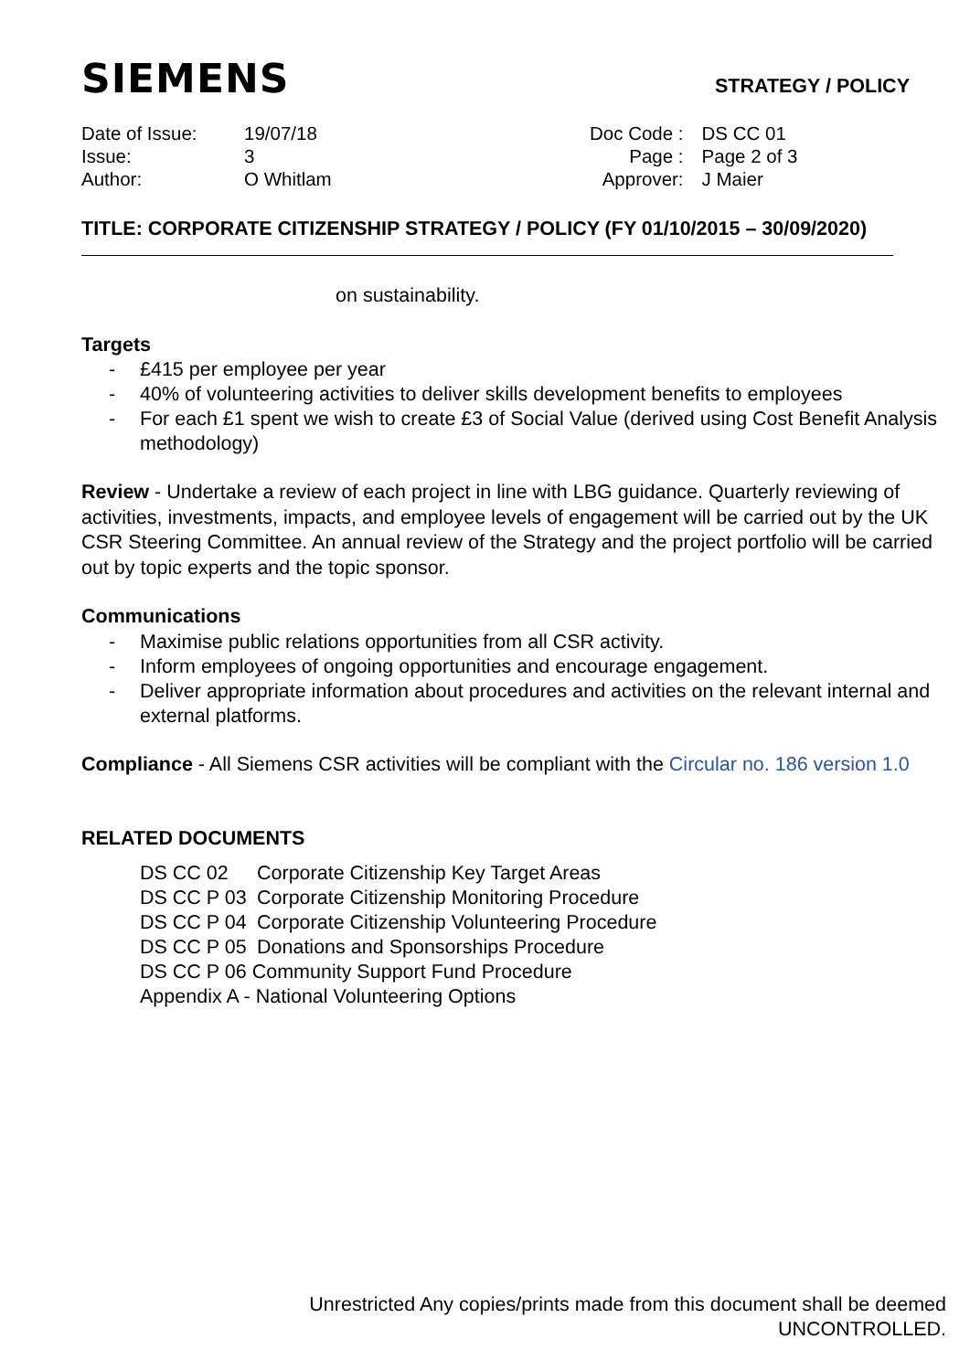SIEMENS
STRATEGY / POLICY
| Date of Issue: | 19/07/18 |
| Issue: | 3 |
| Author: | O Whitlam |
| Doc Code : | DS CC 01 |
| Page : | Page 2 of 3 |
| Approver: | J Maier |
TITLE: CORPORATE CITIZENSHIP STRATEGY / POLICY (FY 01/10/2015 – 30/09/2020)
on sustainability.
Targets
- £415 per employee per year
- 40% of volunteering activities to deliver skills development benefits to employees
- For each £1 spent we wish to create £3 of Social Value (derived using Cost Benefit Analysis methodology)
Review - Undertake a review of each project in line with LBG guidance. Quarterly reviewing of activities, investments, impacts, and employee levels of engagement will be carried out by the UK CSR Steering Committee. An annual review of the Strategy and the project portfolio will be carried out by topic experts and the topic sponsor.
Communications
- Maximise public relations opportunities from all CSR activity.
- Inform employees of ongoing opportunities and encourage engagement.
- Deliver appropriate information about procedures and activities on the relevant internal and external platforms.
Compliance - All Siemens CSR activities will be compliant with the Circular no. 186 version 1.0
RELATED DOCUMENTS
| DS CC 02 | Corporate Citizenship Key Target Areas |
| DS CC P 03 | Corporate Citizenship Monitoring Procedure |
| DS CC P 04 | Corporate Citizenship Volunteering Procedure |
| DS CC P 05 | Donations and Sponsorships Procedure |
| DS CC P 06 Community Support Fund Procedure | |
| Appendix A - National Volunteering Options | |
Unrestricted Any copies/prints made from this document shall be deemed
UNCONTROLLED.